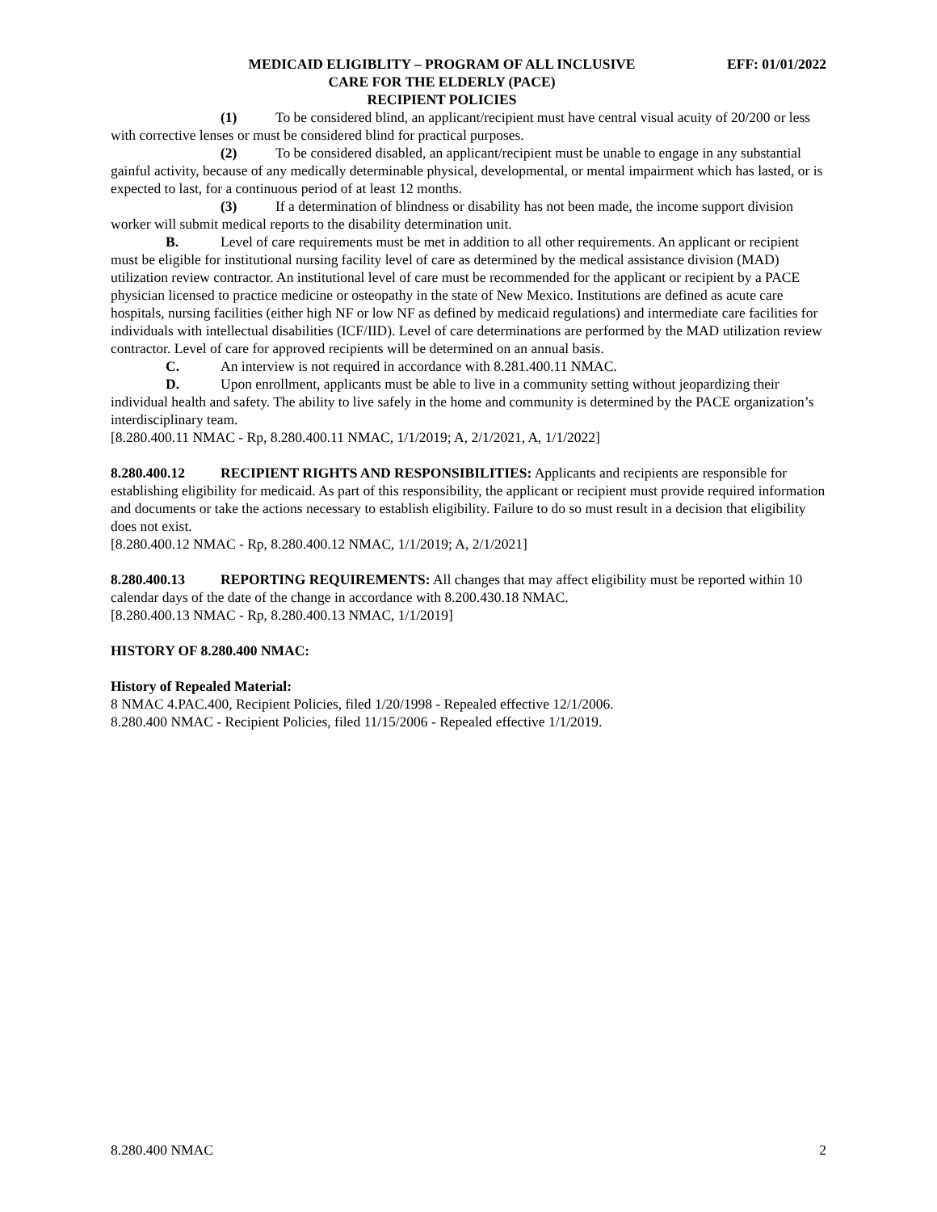MEDICAID ELIGIBLITY – PROGRAM OF ALL INCLUSIVE
CARE FOR THE ELDERLY (PACE)
RECIPIENT POLICIES
EFF: 01/01/2022
(1) To be considered blind, an applicant/recipient must have central visual acuity of 20/200 or less with corrective lenses or must be considered blind for practical purposes.
(2) To be considered disabled, an applicant/recipient must be unable to engage in any substantial gainful activity, because of any medically determinable physical, developmental, or mental impairment which has lasted, or is expected to last, for a continuous period of at least 12 months.
(3) If a determination of blindness or disability has not been made, the income support division worker will submit medical reports to the disability determination unit.
B. Level of care requirements must be met in addition to all other requirements. An applicant or recipient must be eligible for institutional nursing facility level of care as determined by the medical assistance division (MAD) utilization review contractor. An institutional level of care must be recommended for the applicant or recipient by a PACE physician licensed to practice medicine or osteopathy in the state of New Mexico. Institutions are defined as acute care hospitals, nursing facilities (either high NF or low NF as defined by medicaid regulations) and intermediate care facilities for individuals with intellectual disabilities (ICF/IID). Level of care determinations are performed by the MAD utilization review contractor. Level of care for approved recipients will be determined on an annual basis.
C. An interview is not required in accordance with 8.281.400.11 NMAC.
D. Upon enrollment, applicants must be able to live in a community setting without jeopardizing their individual health and safety. The ability to live safely in the home and community is determined by the PACE organization’s interdisciplinary team.
[8.280.400.11 NMAC - Rp, 8.280.400.11 NMAC, 1/1/2019; A, 2/1/2021, A, 1/1/2022]
8.280.400.12 RECIPIENT RIGHTS AND RESPONSIBILITIES: Applicants and recipients are responsible for establishing eligibility for medicaid. As part of this responsibility, the applicant or recipient must provide required information and documents or take the actions necessary to establish eligibility. Failure to do so must result in a decision that eligibility does not exist.
[8.280.400.12 NMAC - Rp, 8.280.400.12 NMAC, 1/1/2019; A, 2/1/2021]
8.280.400.13 REPORTING REQUIREMENTS: All changes that may affect eligibility must be reported within 10 calendar days of the date of the change in accordance with 8.200.430.18 NMAC.
[8.280.400.13 NMAC - Rp, 8.280.400.13 NMAC, 1/1/2019]
HISTORY OF 8.280.400 NMAC:
History of Repealed Material:
8 NMAC 4.PAC.400, Recipient Policies, filed 1/20/1998 - Repealed effective 12/1/2006.
8.280.400 NMAC - Recipient Policies, filed 11/15/2006 - Repealed effective 1/1/2019.
8.280.400 NMAC 2